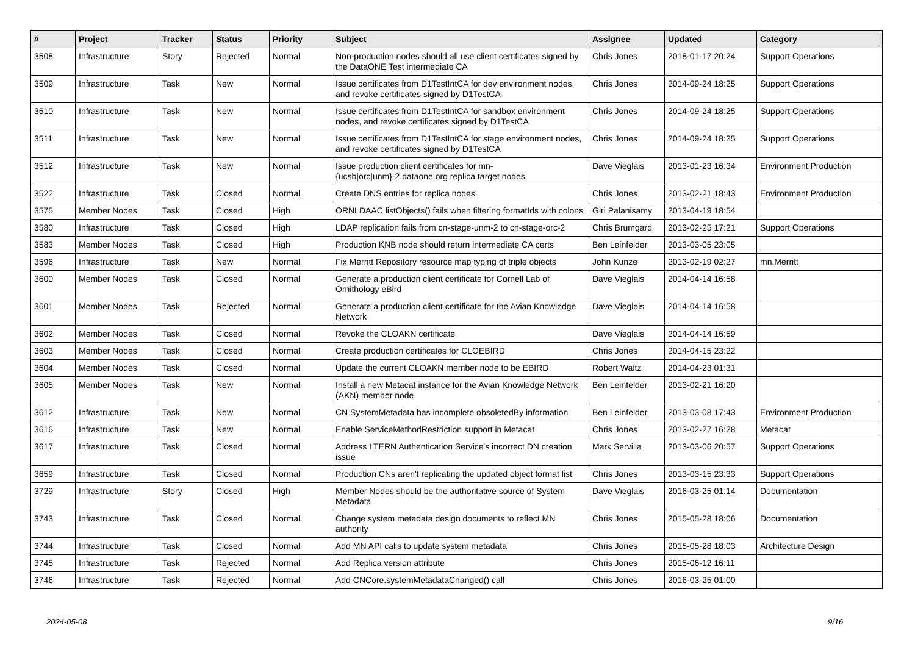| # | Project | Tracker | Status | Priority | Subject | Assignee | Updated | Category |
| --- | --- | --- | --- | --- | --- | --- | --- | --- |
| 3508 | Infrastructure | Story | Rejected | Normal | Non-production nodes should all use client certificates signed by the DataONE Test intermediate CA | Chris Jones | 2018-01-17 20:24 | Support Operations |
| 3509 | Infrastructure | Task | New | Normal | Issue certificates from D1TestIntCA for dev environment nodes, and revoke certificates signed by D1TestCA | Chris Jones | 2014-09-24 18:25 | Support Operations |
| 3510 | Infrastructure | Task | New | Normal | Issue certificates from D1TestIntCA for sandbox environment nodes, and revoke certificates signed by D1TestCA | Chris Jones | 2014-09-24 18:25 | Support Operations |
| 3511 | Infrastructure | Task | New | Normal | Issue certificates from D1TestIntCA for stage environment nodes, and revoke certificates signed by D1TestCA | Chris Jones | 2014-09-24 18:25 | Support Operations |
| 3512 | Infrastructure | Task | New | Normal | Issue production client certificates for mn-{ucsb/orc/unm}-2.dataone.org replica target nodes | Dave Vieglais | 2013-01-23 16:34 | Environment.Production |
| 3522 | Infrastructure | Task | Closed | Normal | Create DNS entries for replica nodes | Chris Jones | 2013-02-21 18:43 | Environment.Production |
| 3575 | Member Nodes | Task | Closed | High | ORNLDAAC listObjects() fails when filtering formatIds with colons | Giri Palanisamy | 2013-04-19 18:54 | |
| 3580 | Infrastructure | Task | Closed | High | LDAP replication fails from cn-stage-unm-2 to cn-stage-orc-2 | Chris Brumgard | 2013-02-25 17:21 | Support Operations |
| 3583 | Member Nodes | Task | Closed | High | Production KNB node should return intermediate CA certs | Ben Leinfelder | 2013-03-05 23:05 | |
| 3596 | Infrastructure | Task | New | Normal | Fix Merritt Repository resource map typing of triple objects | John Kunze | 2013-02-19 02:27 | mn.Merritt |
| 3600 | Member Nodes | Task | Closed | Normal | Generate a production client certificate for Cornell Lab of Ornithology eBird | Dave Vieglais | 2014-04-14 16:58 | |
| 3601 | Member Nodes | Task | Rejected | Normal | Generate a production client certificate for the Avian Knowledge Network | Dave Vieglais | 2014-04-14 16:58 | |
| 3602 | Member Nodes | Task | Closed | Normal | Revoke the CLOAKN certificate | Dave Vieglais | 2014-04-14 16:59 | |
| 3603 | Member Nodes | Task | Closed | Normal | Create production certificates for CLOEBIRD | Chris Jones | 2014-04-15 23:22 | |
| 3604 | Member Nodes | Task | Closed | Normal | Update the current CLOAKN member node to be EBIRD | Robert Waltz | 2014-04-23 01:31 | |
| 3605 | Member Nodes | Task | New | Normal | Install a new Metacat instance for the Avian Knowledge Network (AKN) member node | Ben Leinfelder | 2013-02-21 16:20 | |
| 3612 | Infrastructure | Task | New | Normal | CN SystemMetadata has incomplete obsoletedBy information | Ben Leinfelder | 2013-03-08 17:43 | Environment.Production |
| 3616 | Infrastructure | Task | New | Normal | Enable ServiceMethodRestriction support in Metacat | Chris Jones | 2013-02-27 16:28 | Metacat |
| 3617 | Infrastructure | Task | Closed | Normal | Address LTERN Authentication Service's incorrect DN creation issue | Mark Servilla | 2013-03-06 20:57 | Support Operations |
| 3659 | Infrastructure | Task | Closed | Normal | Production CNs aren't replicating the updated object format list | Chris Jones | 2013-03-15 23:33 | Support Operations |
| 3729 | Infrastructure | Story | Closed | High | Member Nodes should be the authoritative source of System Metadata | Dave Vieglais | 2016-03-25 01:14 | Documentation |
| 3743 | Infrastructure | Task | Closed | Normal | Change system metadata design documents to reflect MN authority | Chris Jones | 2015-05-28 18:06 | Documentation |
| 3744 | Infrastructure | Task | Closed | Normal | Add MN API calls to update system metadata | Chris Jones | 2015-05-28 18:03 | Architecture Design |
| 3745 | Infrastructure | Task | Rejected | Normal | Add Replica version attribute | Chris Jones | 2015-06-12 16:11 | |
| 3746 | Infrastructure | Task | Rejected | Normal | Add CNCore.systemMetadataChanged() call | Chris Jones | 2016-03-25 01:00 | |
2024-05-08 9/16